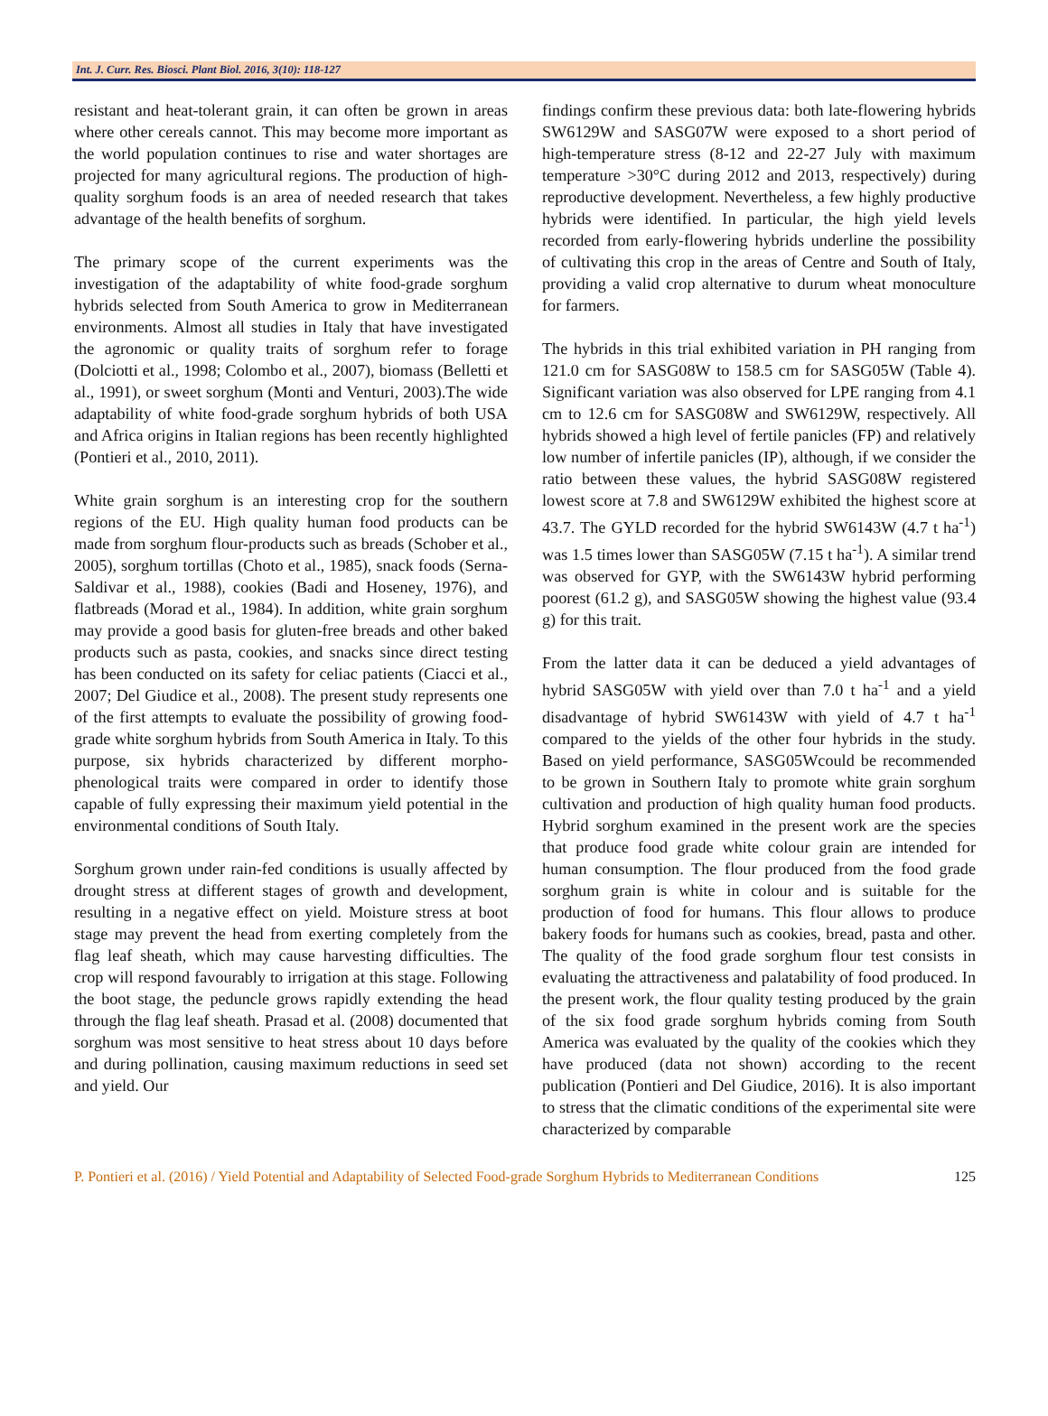Int. J. Curr. Res. Biosci. Plant Biol. 2016, 3(10): 118-127
resistant and heat-tolerant grain, it can often be grown in areas where other cereals cannot. This may become more important as the world population continues to rise and water shortages are projected for many agricultural regions. The production of high-quality sorghum foods is an area of needed research that takes advantage of the health benefits of sorghum.
The primary scope of the current experiments was the investigation of the adaptability of white food-grade sorghum hybrids selected from South America to grow in Mediterranean environments. Almost all studies in Italy that have investigated the agronomic or quality traits of sorghum refer to forage (Dolciotti et al., 1998; Colombo et al., 2007), biomass (Belletti et al., 1991), or sweet sorghum (Monti and Venturi, 2003).The wide adaptability of white food-grade sorghum hybrids of both USA and Africa origins in Italian regions has been recently highlighted (Pontieri et al., 2010, 2011).
White grain sorghum is an interesting crop for the southern regions of the EU. High quality human food products can be made from sorghum flour-products such as breads (Schober et al., 2005), sorghum tortillas (Choto et al., 1985), snack foods (Serna-Saldivar et al., 1988), cookies (Badi and Hoseney, 1976), and flatbreads (Morad et al., 1984). In addition, white grain sorghum may provide a good basis for gluten-free breads and other baked products such as pasta, cookies, and snacks since direct testing has been conducted on its safety for celiac patients (Ciacci et al., 2007; Del Giudice et al., 2008). The present study represents one of the first attempts to evaluate the possibility of growing food-grade white sorghum hybrids from South America in Italy. To this purpose, six hybrids characterized by different morpho-phenological traits were compared in order to identify those capable of fully expressing their maximum yield potential in the environmental conditions of South Italy.
Sorghum grown under rain-fed conditions is usually affected by drought stress at different stages of growth and development, resulting in a negative effect on yield. Moisture stress at boot stage may prevent the head from exerting completely from the flag leaf sheath, which may cause harvesting difficulties. The crop will respond favourably to irrigation at this stage. Following the boot stage, the peduncle grows rapidly extending the head through the flag leaf sheath. Prasad et al. (2008) documented that sorghum was most sensitive to heat stress about 10 days before and during pollination, causing maximum reductions in seed set and yield. Our
findings confirm these previous data: both late-flowering hybrids SW6129W and SASG07W were exposed to a short period of high-temperature stress (8-12 and 22-27 July with maximum temperature >30°C during 2012 and 2013, respectively) during reproductive development. Nevertheless, a few highly productive hybrids were identified. In particular, the high yield levels recorded from early-flowering hybrids underline the possibility of cultivating this crop in the areas of Centre and South of Italy, providing a valid crop alternative to durum wheat monoculture for farmers.
The hybrids in this trial exhibited variation in PH ranging from 121.0 cm for SASG08W to 158.5 cm for SASG05W (Table 4). Significant variation was also observed for LPE ranging from 4.1 cm to 12.6 cm for SASG08W and SW6129W, respectively. All hybrids showed a high level of fertile panicles (FP) and relatively low number of infertile panicles (IP), although, if we consider the ratio between these values, the hybrid SASG08W registered lowest score at 7.8 and SW6129W exhibited the highest score at 43.7. The GYLD recorded for the hybrid SW6143W (4.7 t ha<sup>-1</sup>) was 1.5 times lower than SASG05W (7.15 t ha<sup>-1</sup>). A similar trend was observed for GYP, with the SW6143W hybrid performing poorest (61.2 g), and SASG05W showing the highest value (93.4 g) for this trait.
From the latter data it can be deduced a yield advantages of hybrid SASG05W with yield over than 7.0 t ha<sup>-1</sup> and a yield disadvantage of hybrid SW6143W with yield of 4.7 t ha<sup>-1</sup> compared to the yields of the other four hybrids in the study. Based on yield performance, SASG05Wcould be recommended to be grown in Southern Italy to promote white grain sorghum cultivation and production of high quality human food products. Hybrid sorghum examined in the present work are the species that produce food grade white colour grain are intended for human consumption. The flour produced from the food grade sorghum grain is white in colour and is suitable for the production of food for humans. This flour allows to produce bakery foods for humans such as cookies, bread, pasta and other. The quality of the food grade sorghum flour test consists in evaluating the attractiveness and palatability of food produced. In the present work, the flour quality testing produced by the grain of the six food grade sorghum hybrids coming from South America was evaluated by the quality of the cookies which they have produced (data not shown) according to the recent publication (Pontieri and Del Giudice, 2016). It is also important to stress that the climatic conditions of the experimental site were characterized by comparable
P. Pontieri et al. (2016) / Yield Potential and Adaptability of Selected Food-grade Sorghum Hybrids to Mediterranean Conditions
125